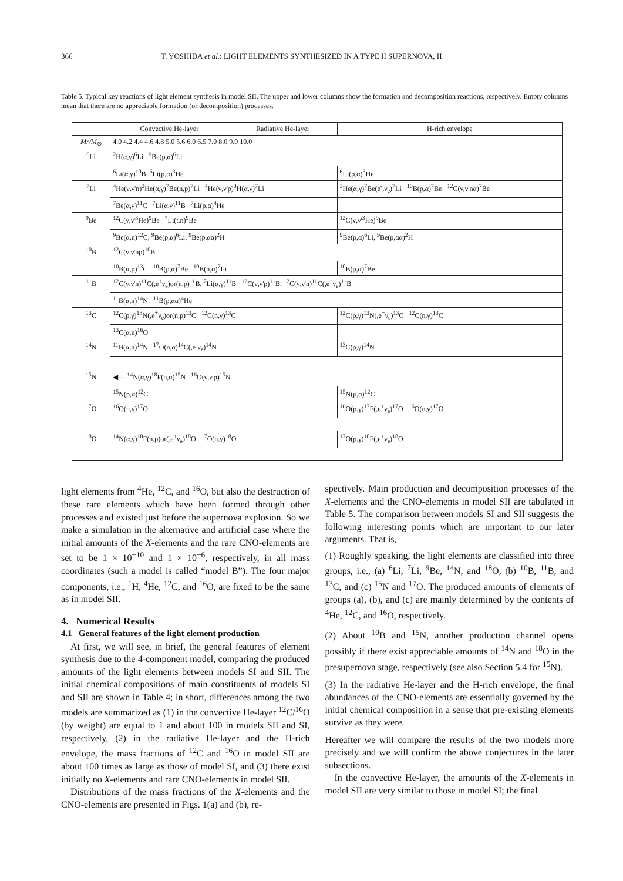366 T. YOSHIDA et al.: LIGHT ELEMENTS SYNTHESIZED IN A TYPE II SUPERNOVA, II
Table 5. Typical key reactions of light element synthesis in model SII. The upper and lower columns show the formation and decomposition reactions, respectively. Empty columns mean that there are no appreciable formation (or decomposition) processes.
| | Convective He-layer | Radiative He-layer | H-rich envelope |
| --- | --- | --- | --- |
| Mr/M<sub>⊙</sub> | 4.0 4.2 4.4 4.6 4.8 5.0 5.6 6.0 6.5 7.0 8.0 9.0 10.0 | | |
| <sup>6</sup>Li | <sup>2</sup>H(α,γ)<sup>6</sup>Li <sup>9</sup>Be(p,α)<sup>6</sup>Li | | |
| | <sup>6</sup>Li(α,γ)<sup>10</sup>B, <sup>6</sup>Li(p,α)<sup>3</sup>He | | <sup>6</sup>Li(p,α)<sup>3</sup>He |
| <sup>7</sup>Li | <sup>4</sup>He(ν,ν'n)<sup>3</sup>He(α,γ)<sup>7</sup>Be(n,p)<sup>7</sup>Li <sup>4</sup>He(ν,ν'p)<sup>3</sup>H(α,γ)<sup>7</sup>Li | | <sup>3</sup>He(α,γ)<sup>7</sup>Be(e<sup>-</sup>,ν<sub>e</sub>)<sup>7</sup>Li <sup>10</sup>B(p,α)<sup>7</sup>Be <sup>12</sup>C(ν,ν'nα)<sup>7</sup>Be |
| | <sup>7</sup>Be(α,γ)<sup>11</sup>C <sup>7</sup>Li(α,γ)<sup>11</sup>B <sup>7</sup>Li(p,α)<sup>4</sup>He | | |
| <sup>9</sup>Be | <sup>12</sup>C(ν,ν'<sup>3</sup>He)<sup>9</sup>Be <sup>7</sup>Li(t,n)<sup>9</sup>Be | | <sup>12</sup>C(ν,ν'<sup>3</sup>He)<sup>9</sup>Be |
| | <sup>9</sup>Be(α,n)<sup>12</sup>C, <sup>9</sup>Be(p,α)<sup>6</sup>Li, <sup>9</sup>Be(p,αα)<sup>2</sup>H | | <sup>9</sup>Be(p,α)<sup>6</sup>Li, <sup>9</sup>Be(p,αα)<sup>2</sup>H |
| <sup>10</sup>B | <sup>12</sup>C(ν,ν'np)<sup>10</sup>B | | |
| | <sup>10</sup>B(α,p)<sup>13</sup>C <sup>10</sup>B(p,α)<sup>7</sup>Be <sup>10</sup>B(n,α)<sup>7</sup>Li | | <sup>10</sup>B(p,α)<sup>7</sup>Be |
| <sup>11</sup>B | <sup>12</sup>C(ν,ν'n)<sup>11</sup>C(,e<sup>+</sup>ν<sub>e</sub>)or(n,p)<sup>11</sup>B, <sup>7</sup>Li(α,γ)<sup>11</sup>B <sup>12</sup>C(ν,ν'p)<sup>11</sup>B, <sup>12</sup>C(ν,ν'n)<sup>11</sup>C(,e<sup>+</sup>ν<sub>e</sub>)<sup>11</sup>B | | |
| | <sup>11</sup>B(α,n)<sup>14</sup>N <sup>11</sup>B(p,αα)<sup>4</sup>He | | |
| <sup>13</sup>C | <sup>12</sup>C(p,γ)<sup>13</sup>N(,e<sup>+</sup>ν<sub>e</sub>)or(n,p)<sup>13</sup>C <sup>12</sup>C(n,γ)<sup>13</sup>C | | <sup>12</sup>C(p,γ)<sup>13</sup>N(,e<sup>+</sup>ν<sub>e</sub>)<sup>13</sup>C <sup>12</sup>C(n,γ)<sup>13</sup>C |
| | <sup>13</sup>C(α,n)<sup>16</sup>O | | |
| <sup>14</sup>N | <sup>11</sup>B(α,n)<sup>14</sup>N <sup>17</sup>O(n,α)<sup>14</sup>C(,e<sup>-</sup>ν<sub>e</sub>)<sup>14</sup>N | | <sup>13</sup>C(p,γ)<sup>14</sup>N |
| <sup>15</sup>N | ◀— <sup>14</sup>N(α,γ)<sup>18</sup>F(n,α)<sup>15</sup>N <sup>16</sup>O(ν,ν'p)<sup>15</sup>N | | |
| | <sup>15</sup>N(p,α)<sup>12</sup>C | | <sup>15</sup>N(p,α)<sup>12</sup>C |
| <sup>17</sup>O | <sup>16</sup>O(n,γ)<sup>17</sup>O | | <sup>16</sup>O(p,γ)<sup>17</sup>F(,e<sup>+</sup>ν<sub>e</sub>)<sup>17</sup>O <sup>16</sup>O(n,γ)<sup>17</sup>O |
| <sup>18</sup>O | <sup>14</sup>N(α,γ)<sup>18</sup>F(n,p)or(,e<sup>+</sup>ν<sub>e</sub>)<sup>18</sup>O <sup>17</sup>O(n,γ)<sup>18</sup>O | | <sup>17</sup>O(p,γ)<sup>18</sup>F(,e<sup>+</sup>ν<sub>e</sub>)<sup>18</sup>O |
light elements from <sup>4</sup>He, <sup>12</sup>C, and <sup>16</sup>O, but also the destruction of these rare elements which have been formed through other processes and existed just before the supernova explosion. So we make a simulation in the alternative and artificial case where the initial amounts of the X-elements and the rare CNO-elements are set to be 1 × 10<sup>−10</sup> and 1 × 10<sup>−6</sup>, respectively, in all mass coordinates (such a model is called “model B”). The four major components, i.e., <sup>1</sup>H, <sup>4</sup>He, <sup>12</sup>C, and <sup>16</sup>O, are fixed to be the same as in model SII.
4. Numerical Results
4.1 General features of the light element production
At first, we will see, in brief, the general features of element synthesis due to the 4-component model, comparing the produced amounts of the light elements between models SI and SII. The initial chemical compositions of main constituents of models SI and SII are shown in Table 4; in short, differences among the two models are summarized as (1) in the convective He-layer <sup>12</sup>C/<sup>16</sup>O (by weight) are equal to 1 and about 100 in models SII and SI, respectively, (2) in the radiative He-layer and the H-rich envelope, the mass fractions of <sup>12</sup>C and <sup>16</sup>O in model SII are about 100 times as large as those of model SI, and (3) there exist initially no X-elements and rare CNO-elements in model SII.
Distributions of the mass fractions of the X-elements and the CNO-elements are presented in Figs. 1(a) and (b), re-
spectively. Main production and decomposition processes of the X-elements and the CNO-elements in model SII are tabulated in Table 5. The comparison between models SI and SII suggests the following interesting points which are important to our later arguments. That is,
(1) Roughly speaking, the light elements are classified into three groups, i.e., (a) <sup>6</sup>Li, <sup>7</sup>Li, <sup>9</sup>Be, <sup>14</sup>N, and <sup>18</sup>O, (b) <sup>10</sup>B, <sup>11</sup>B, and <sup>13</sup>C, and (c) <sup>15</sup>N and <sup>17</sup>O. The produced amounts of elements of groups (a), (b), and (c) are mainly determined by the contents of <sup>4</sup>He, <sup>12</sup>C, and <sup>16</sup>O, respectively.
(2) About <sup>10</sup>B and <sup>15</sup>N, another production channel opens possibly if there exist appreciable amounts of <sup>14</sup>N and <sup>18</sup>O in the presupernova stage, respectively (see also Section 5.4 for <sup>15</sup>N).
(3) In the radiative He-layer and the H-rich envelope, the final abundances of the CNO-elements are essentially governed by the initial chemical composition in a sense that pre-existing elements survive as they were.
Hereafter we will compare the results of the two models more precisely and we will confirm the above conjectures in the later subsections.
In the convective He-layer, the amounts of the X-elements in model SII are very similar to those in model SI; the final